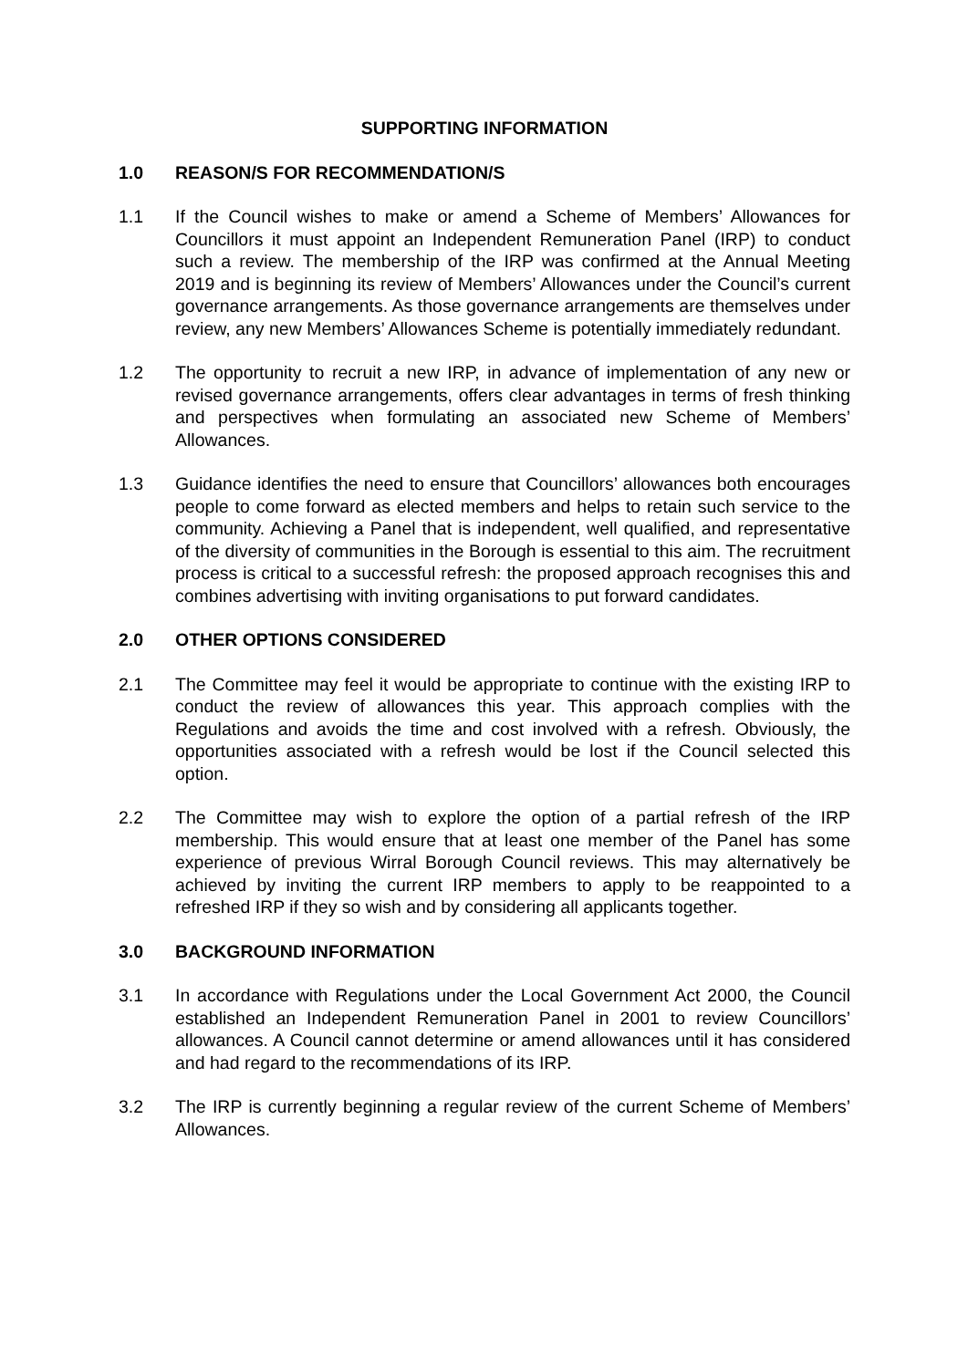SUPPORTING INFORMATION
1.0 REASON/S FOR RECOMMENDATION/S
1.1 If the Council wishes to make or amend a Scheme of Members’ Allowances for Councillors it must appoint an Independent Remuneration Panel (IRP) to conduct such a review. The membership of the IRP was confirmed at the Annual Meeting 2019 and is beginning its review of Members’ Allowances under the Council’s current governance arrangements. As those governance arrangements are themselves under review, any new Members’ Allowances Scheme is potentially immediately redundant.
1.2 The opportunity to recruit a new IRP, in advance of implementation of any new or revised governance arrangements, offers clear advantages in terms of fresh thinking and perspectives when formulating an associated new Scheme of Members’ Allowances.
1.3 Guidance identifies the need to ensure that Councillors’ allowances both encourages people to come forward as elected members and helps to retain such service to the community. Achieving a Panel that is independent, well qualified, and representative of the diversity of communities in the Borough is essential to this aim. The recruitment process is critical to a successful refresh: the proposed approach recognises this and combines advertising with inviting organisations to put forward candidates.
2.0 OTHER OPTIONS CONSIDERED
2.1 The Committee may feel it would be appropriate to continue with the existing IRP to conduct the review of allowances this year. This approach complies with the Regulations and avoids the time and cost involved with a refresh. Obviously, the opportunities associated with a refresh would be lost if the Council selected this option.
2.2 The Committee may wish to explore the option of a partial refresh of the IRP membership. This would ensure that at least one member of the Panel has some experience of previous Wirral Borough Council reviews. This may alternatively be achieved by inviting the current IRP members to apply to be reappointed to a refreshed IRP if they so wish and by considering all applicants together.
3.0 BACKGROUND INFORMATION
3.1 In accordance with Regulations under the Local Government Act 2000, the Council established an Independent Remuneration Panel in 2001 to review Councillors’ allowances. A Council cannot determine or amend allowances until it has considered and had regard to the recommendations of its IRP.
3.2 The IRP is currently beginning a regular review of the current Scheme of Members’ Allowances.